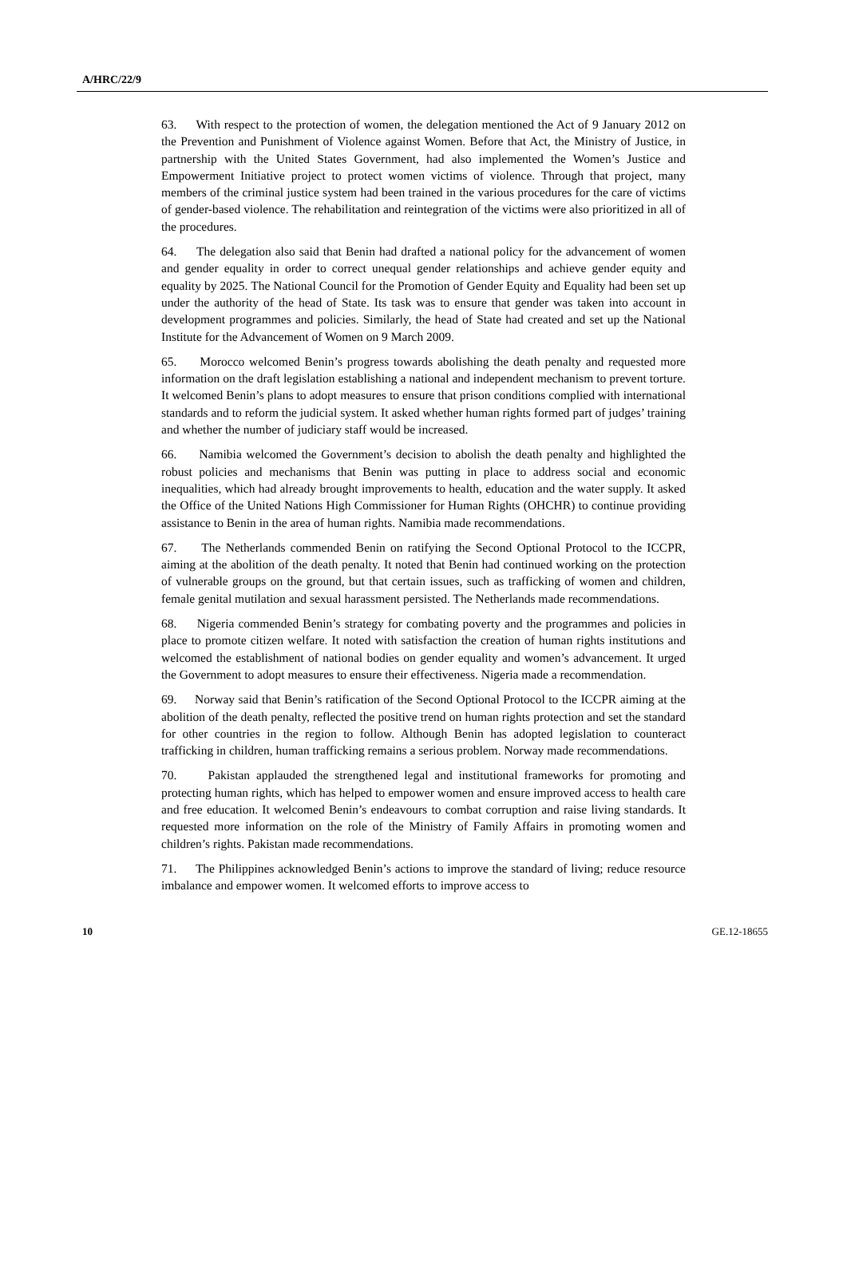A/HRC/22/9
63. With respect to the protection of women, the delegation mentioned the Act of 9 January 2012 on the Prevention and Punishment of Violence against Women. Before that Act, the Ministry of Justice, in partnership with the United States Government, had also implemented the Women’s Justice and Empowerment Initiative project to protect women victims of violence. Through that project, many members of the criminal justice system had been trained in the various procedures for the care of victims of gender-based violence. The rehabilitation and reintegration of the victims were also prioritized in all of the procedures.
64. The delegation also said that Benin had drafted a national policy for the advancement of women and gender equality in order to correct unequal gender relationships and achieve gender equity and equality by 2025. The National Council for the Promotion of Gender Equity and Equality had been set up under the authority of the head of State. Its task was to ensure that gender was taken into account in development programmes and policies. Similarly, the head of State had created and set up the National Institute for the Advancement of Women on 9 March 2009.
65. Morocco welcomed Benin’s progress towards abolishing the death penalty and requested more information on the draft legislation establishing a national and independent mechanism to prevent torture. It welcomed Benin’s plans to adopt measures to ensure that prison conditions complied with international standards and to reform the judicial system. It asked whether human rights formed part of judges’ training and whether the number of judiciary staff would be increased.
66. Namibia welcomed the Government’s decision to abolish the death penalty and highlighted the robust policies and mechanisms that Benin was putting in place to address social and economic inequalities, which had already brought improvements to health, education and the water supply. It asked the Office of the United Nations High Commissioner for Human Rights (OHCHR) to continue providing assistance to Benin in the area of human rights. Namibia made recommendations.
67. The Netherlands commended Benin on ratifying the Second Optional Protocol to the ICCPR, aiming at the abolition of the death penalty. It noted that Benin had continued working on the protection of vulnerable groups on the ground, but that certain issues, such as trafficking of women and children, female genital mutilation and sexual harassment persisted. The Netherlands made recommendations.
68. Nigeria commended Benin’s strategy for combating poverty and the programmes and policies in place to promote citizen welfare. It noted with satisfaction the creation of human rights institutions and welcomed the establishment of national bodies on gender equality and women’s advancement. It urged the Government to adopt measures to ensure their effectiveness. Nigeria made a recommendation.
69. Norway said that Benin’s ratification of the Second Optional Protocol to the ICCPR aiming at the abolition of the death penalty, reflected the positive trend on human rights protection and set the standard for other countries in the region to follow. Although Benin has adopted legislation to counteract trafficking in children, human trafficking remains a serious problem. Norway made recommendations.
70. Pakistan applauded the strengthened legal and institutional frameworks for promoting and protecting human rights, which has helped to empower women and ensure improved access to health care and free education. It welcomed Benin’s endeavours to combat corruption and raise living standards. It requested more information on the role of the Ministry of Family Affairs in promoting women and children’s rights. Pakistan made recommendations.
71. The Philippines acknowledged Benin’s actions to improve the standard of living; reduce resource imbalance and empower women. It welcomed efforts to improve access to
10 GE.12-18655